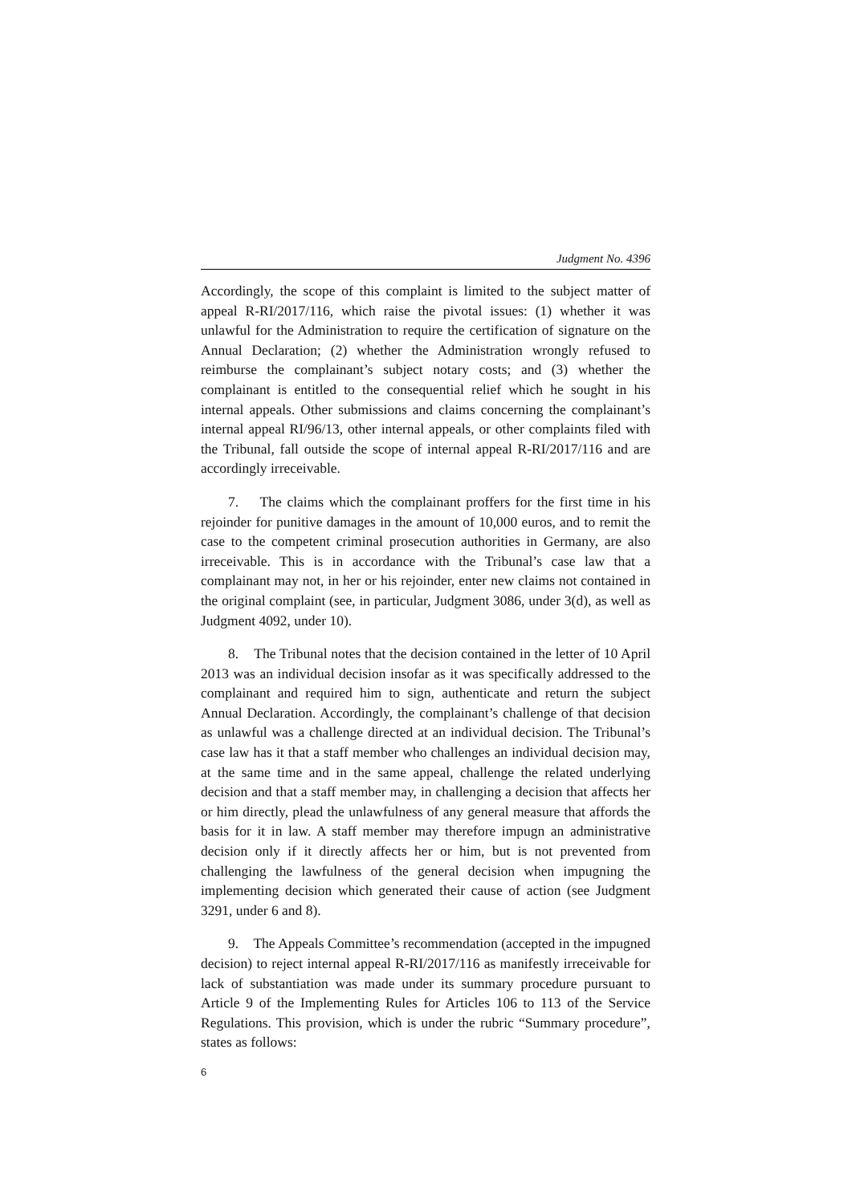Judgment No. 4396
Accordingly, the scope of this complaint is limited to the subject matter of appeal R-RI/2017/116, which raise the pivotal issues: (1) whether it was unlawful for the Administration to require the certification of signature on the Annual Declaration; (2) whether the Administration wrongly refused to reimburse the complainant’s subject notary costs; and (3) whether the complainant is entitled to the consequential relief which he sought in his internal appeals. Other submissions and claims concerning the complainant’s internal appeal RI/96/13, other internal appeals, or other complaints filed with the Tribunal, fall outside the scope of internal appeal R-RI/2017/116 and are accordingly irreceivable.
7. The claims which the complainant proffers for the first time in his rejoinder for punitive damages in the amount of 10,000 euros, and to remit the case to the competent criminal prosecution authorities in Germany, are also irreceivable. This is in accordance with the Tribunal’s case law that a complainant may not, in her or his rejoinder, enter new claims not contained in the original complaint (see, in particular, Judgment 3086, under 3(d), as well as Judgment 4092, under 10).
8. The Tribunal notes that the decision contained in the letter of 10 April 2013 was an individual decision insofar as it was specifically addressed to the complainant and required him to sign, authenticate and return the subject Annual Declaration. Accordingly, the complainant’s challenge of that decision as unlawful was a challenge directed at an individual decision. The Tribunal’s case law has it that a staff member who challenges an individual decision may, at the same time and in the same appeal, challenge the related underlying decision and that a staff member may, in challenging a decision that affects her or him directly, plead the unlawfulness of any general measure that affords the basis for it in law. A staff member may therefore impugn an administrative decision only if it directly affects her or him, but is not prevented from challenging the lawfulness of the general decision when impugning the implementing decision which generated their cause of action (see Judgment 3291, under 6 and 8).
9. The Appeals Committee’s recommendation (accepted in the impugned decision) to reject internal appeal R-RI/2017/116 as manifestly irreceivable for lack of substantiation was made under its summary procedure pursuant to Article 9 of the Implementing Rules for Articles 106 to 113 of the Service Regulations. This provision, which is under the rubric “Summary procedure”, states as follows:
6